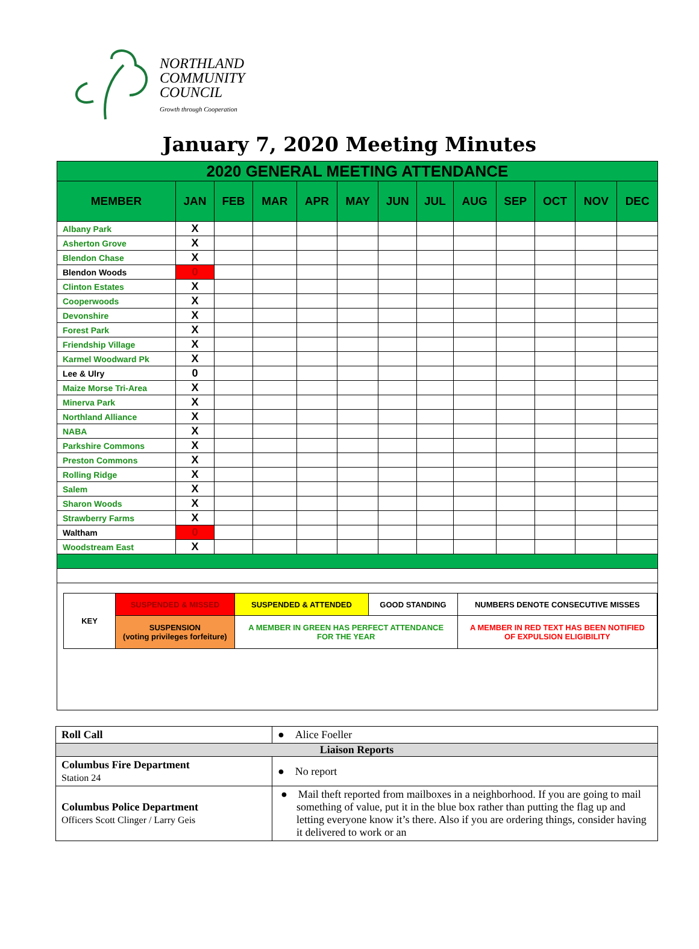NORTHLAND
COMMUNITY
COUNCIL
Growth through Cooperation
January 7, 2020 Meeting Minutes
| 2020 GENERAL MEETING ATTENDANCE | | | | | | | | | | | | |
| --- | --- | --- | --- | --- | --- | --- | --- | --- | --- | --- | --- | --- |
| MEMBER | JAN | FEB | MAR | APR | MAY | JUN | JUL | AUG | SEP | OCT | NOV | DEC |
| Albany Park | X | | | | | | | | | | | |
| Asherton Grove | X | | | | | | | | | | | |
| Blendon Chase | X | | | | | | | | | | | |
| Blendon Woods | 0 | | | | | | | | | | | |
| Clinton Estates | X | | | | | | | | | | | |
| Cooperwoods | X | | | | | | | | | | | |
| Devonshire | X | | | | | | | | | | | |
| Forest Park | X | | | | | | | | | | | |
| Friendship Village | X | | | | | | | | | | | |
| Karmel Woodward Pk | X | | | | | | | | | | | |
| Lee & Ulry | 0 | | | | | | | | | | | |
| Maize Morse Tri-Area | X | | | | | | | | | | | |
| Minerva Park | X | | | | | | | | | | | |
| Northland Alliance | X | | | | | | | | | | | |
| NABA | X | | | | | | | | | | | |
| Parkshire Commons | X | | | | | | | | | | | |
| Preston Commons | X | | | | | | | | | | | |
| Rolling Ridge | X | | | | | | | | | | | |
| Salem | X | | | | | | | | | | | |
| Sharon Woods | X | | | | | | | | | | | |
| Strawberry Farms | X | | | | | | | | | | | |
| Waltham | 0 | | | | | | | | | | | |
| Woodstream East | X | | | | | | | | | | | |
| / KEY / SUSPENDED & MISSED / SUSPENDED & ATTENDED / GOOD STANDING / NUMBERS DENOTE CONSECUTIVE MISSES / / / SUSPENSION (voting privileges forfeiture) / A MEMBER IN GREEN HAS PERFECT ATTENDANCE FOR THE YEAR / / A MEMBER IN RED TEXT HAS BEEN NOTIFIED OF EXPULSION ELIGIBILITY / | | | | | | | | | | | | |
| Roll Call | ● Alice Foeller |
| Liaison Reports | |
| Columbus Fire Department Station 24 | ● No report |
| Columbus Police Department Officers Scott Clinger / Larry Geis | ● Mail theft reported from mailboxes in a neighborhood. If you are going to mail something of value, put it in the blue box rather than putting the flag up and letting everyone know it’s there. Also if you are ordering things, consider having it delivered to work or an |